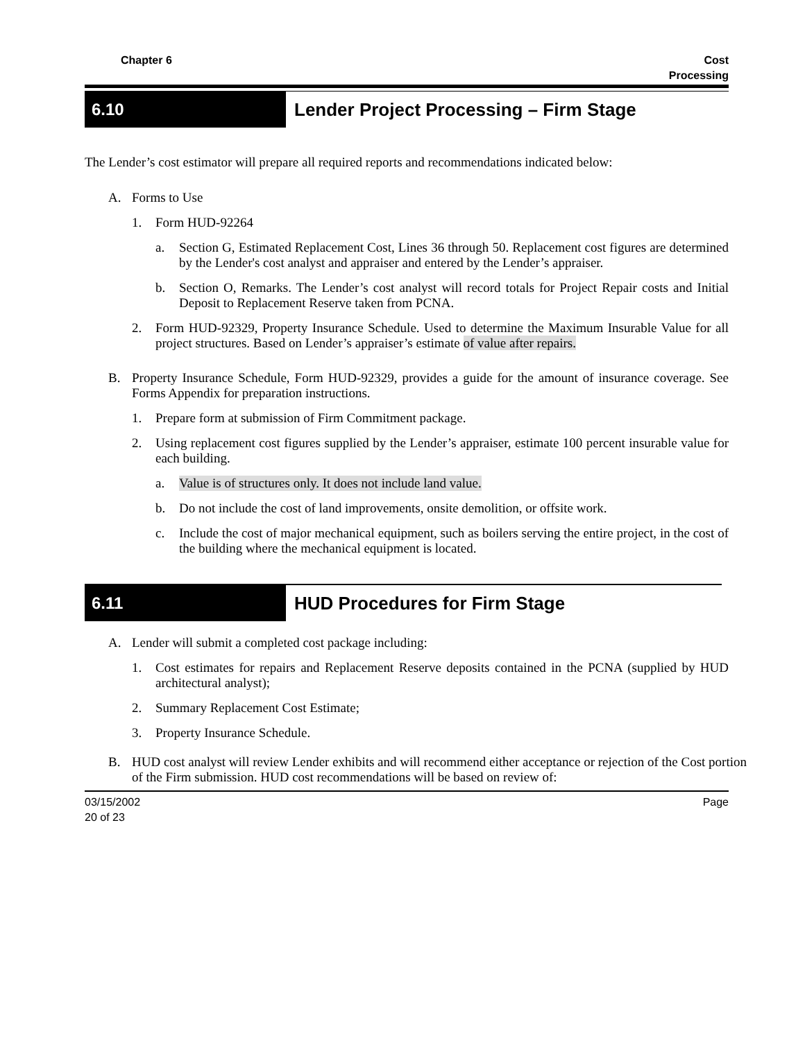Chapter 6 Cost
Processing
6.10
Lender Project Processing – Firm Stage
The Lender’s cost estimator will prepare all required reports and recommendations indicated below:
A. Forms to Use
1. Form HUD-92264
a. Section G, Estimated Replacement Cost, Lines 36 through 50. Replacement cost figures are determined by the Lender's cost analyst and appraiser and entered by the Lender’s appraiser.
b. Section O, Remarks. The Lender’s cost analyst will record totals for Project Repair costs and Initial Deposit to Replacement Reserve taken from PCNA.
2. Form HUD-92329, Property Insurance Schedule. Used to determine the Maximum Insurable Value for all project structures. Based on Lender’s appraiser’s estimate of value after repairs.
B. Property Insurance Schedule, Form HUD-92329, provides a guide for the amount of insurance coverage. See Forms Appendix for preparation instructions.
1. Prepare form at submission of Firm Commitment package.
2. Using replacement cost figures supplied by the Lender’s appraiser, estimate 100 percent insurable value for each building.
a. Value is of structures only. It does not include land value.
b. Do not include the cost of land improvements, onsite demolition, or offsite work.
c. Include the cost of major mechanical equipment, such as boilers serving the entire project, in the cost of the building where the mechanical equipment is located.
6.11
HUD Procedures for Firm Stage
A. Lender will submit a completed cost package including:
1. Cost estimates for repairs and Replacement Reserve deposits contained in the PCNA (supplied by HUD architectural analyst);
2. Summary Replacement Cost Estimate;
3. Property Insurance Schedule.
B. HUD cost analyst will review Lender exhibits and will recommend either acceptance or rejection of the Cost portion of the Firm submission. HUD cost recommendations will be based on review of:
03/15/2002
20 of 23
Page